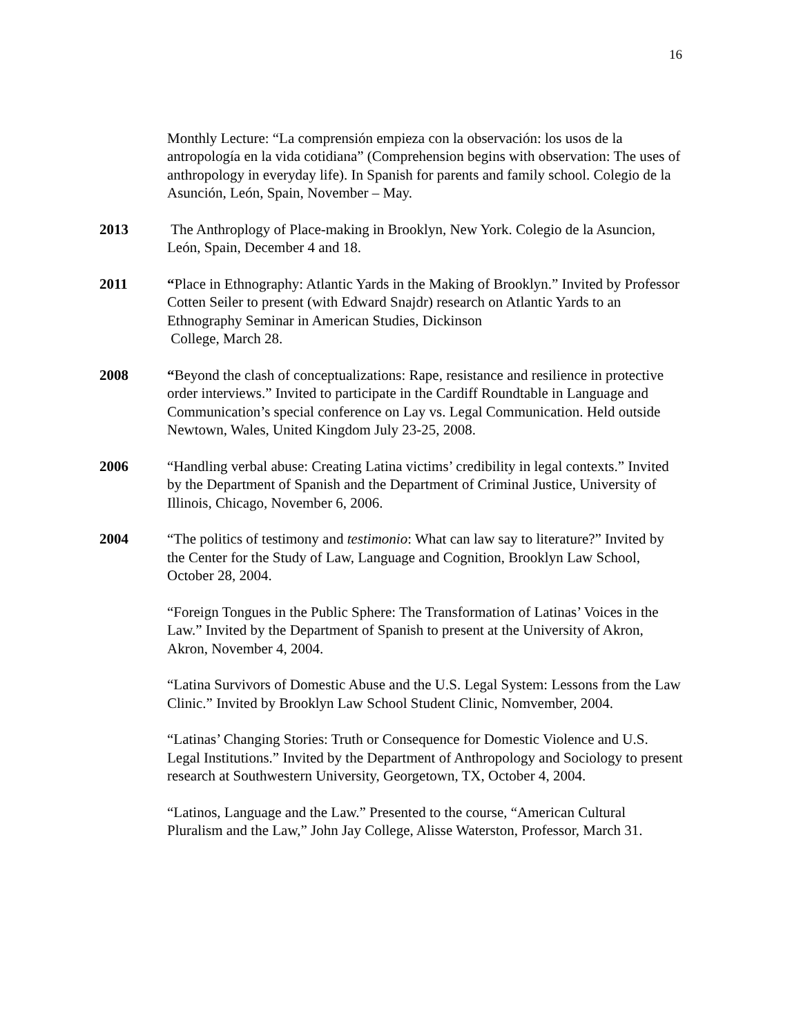16
Monthly Lecture: “La comprensión empieza con la observación: los usos de la antropología en la vida cotidiana” (Comprehension begins with observation: The uses of anthropology in everyday life). In Spanish for parents and family school. Colegio de la Asunción, León, Spain, November – May.
2013 The Anthroplogy of Place-making in Brooklyn, New York. Colegio de la Asuncion, León, Spain, December 4 and 18.
2011 “Place in Ethnography: Atlantic Yards in the Making of Brooklyn.” Invited by Professor Cotten Seiler to present (with Edward Snajdr) research on Atlantic Yards to an Ethnography Seminar in American Studies, Dickinson
College, March 28.
2008 “Beyond the clash of conceptualizations: Rape, resistance and resilience in protective order interviews.” Invited to participate in the Cardiff Roundtable in Language and Communication’s special conference on Lay vs. Legal Communication. Held outside Newtown, Wales, United Kingdom July 23-25, 2008.
2006 “Handling verbal abuse: Creating Latina victims’ credibility in legal contexts.” Invited by the Department of Spanish and the Department of Criminal Justice, University of Illinois, Chicago, November 6, 2006.
2004 “The politics of testimony and testimonio: What can law say to literature?” Invited by the Center for the Study of Law, Language and Cognition, Brooklyn Law School, October 28, 2004.
“Foreign Tongues in the Public Sphere: The Transformation of Latinas’ Voices in the Law.” Invited by the Department of Spanish to present at the University of Akron, Akron, November 4, 2004.
“Latina Survivors of Domestic Abuse and the U.S. Legal System: Lessons from the Law Clinic.” Invited by Brooklyn Law School Student Clinic, Nomvember, 2004.
“Latinas’ Changing Stories: Truth or Consequence for Domestic Violence and U.S. Legal Institutions.” Invited by the Department of Anthropology and Sociology to present research at Southwestern University, Georgetown, TX, October 4, 2004.
“Latinos, Language and the Law.” Presented to the course, “American Cultural Pluralism and the Law,” John Jay College, Alisse Waterston, Professor, March 31.